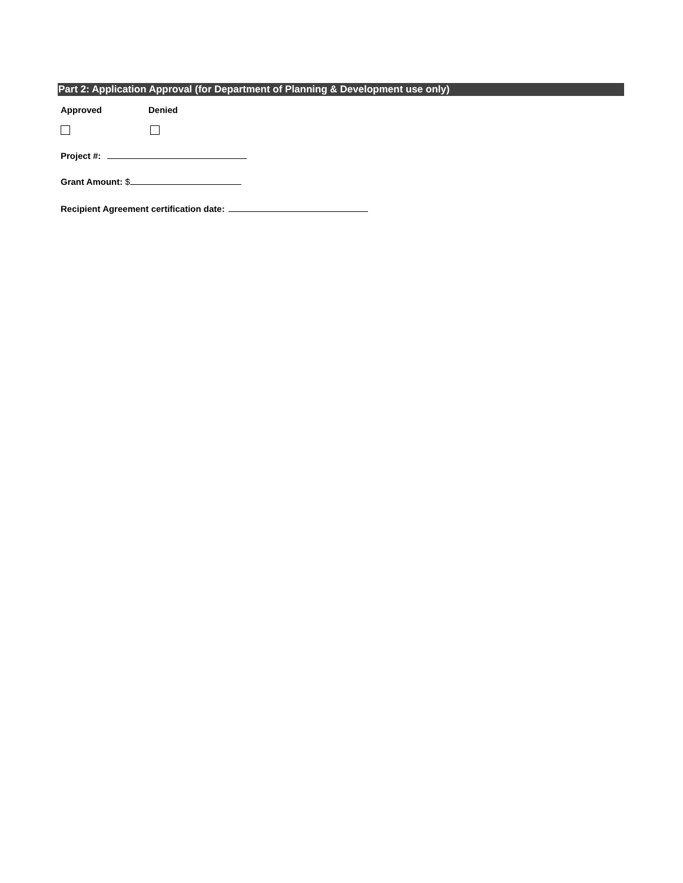Part 2: Application Approval (for Department of Planning & Development use only)
Approved Denied
Project #:
Grant Amount: $
Recipient Agreement certification date: